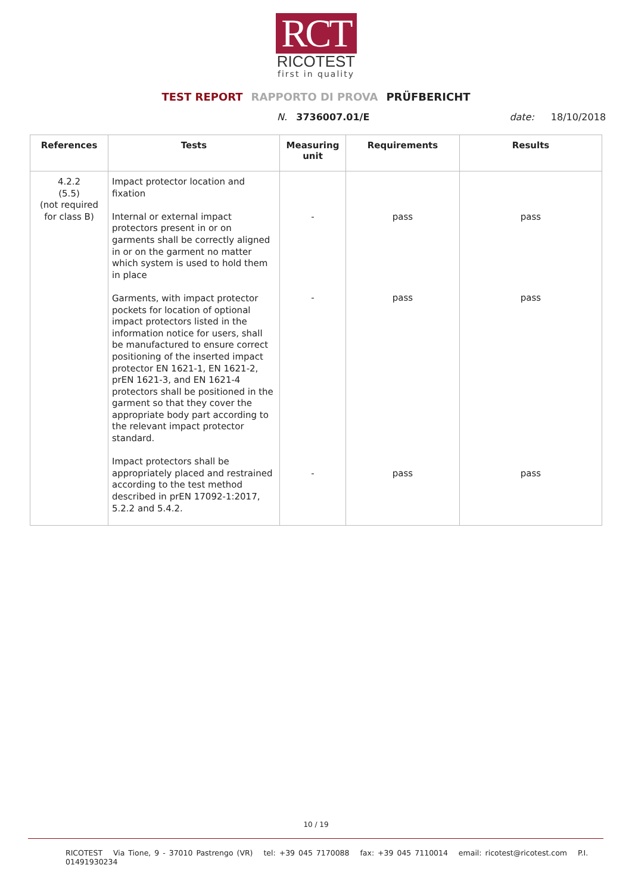RCT
RICOTEST
first in quality
TEST REPORT RAPPORTO DI PROVA PRÜFBERICHT
N. 3736007.01/E date: 18/10/2018
| References | Tests | Measuring unit | Requirements | Results |
| --- | --- | --- | --- | --- |
| 4.2.2 (5.5) (not required for class B) | Impact protector location and fixation Internal or external impact protectors present in or on garments shall be correctly aligned in or on the garment no matter which system is used to hold them in place Garments, with impact protector pockets for location of optional impact protectors listed in the information notice for users, shall be manufactured to ensure correct positioning of the inserted impact protector EN 1621-1, EN 1621-2, prEN 1621-3, and EN 1621-4 protectors shall be positioned in the garment so that they cover the appropriate body part according to the relevant impact protector standard. Impact protectors shall be appropriately placed and restrained according to the test method described in prEN 17092-1:2017, 5.2.2 and 5.4.2. | - - - | pass pass pass | pass pass pass |
10 / 19
RICOTEST Via Tione, 9 - 37010 Pastrengo (VR) tel: +39 045 7170088 fax: +39 045 7110014 email: ricotest@ricotest.com P.I. 01491930234